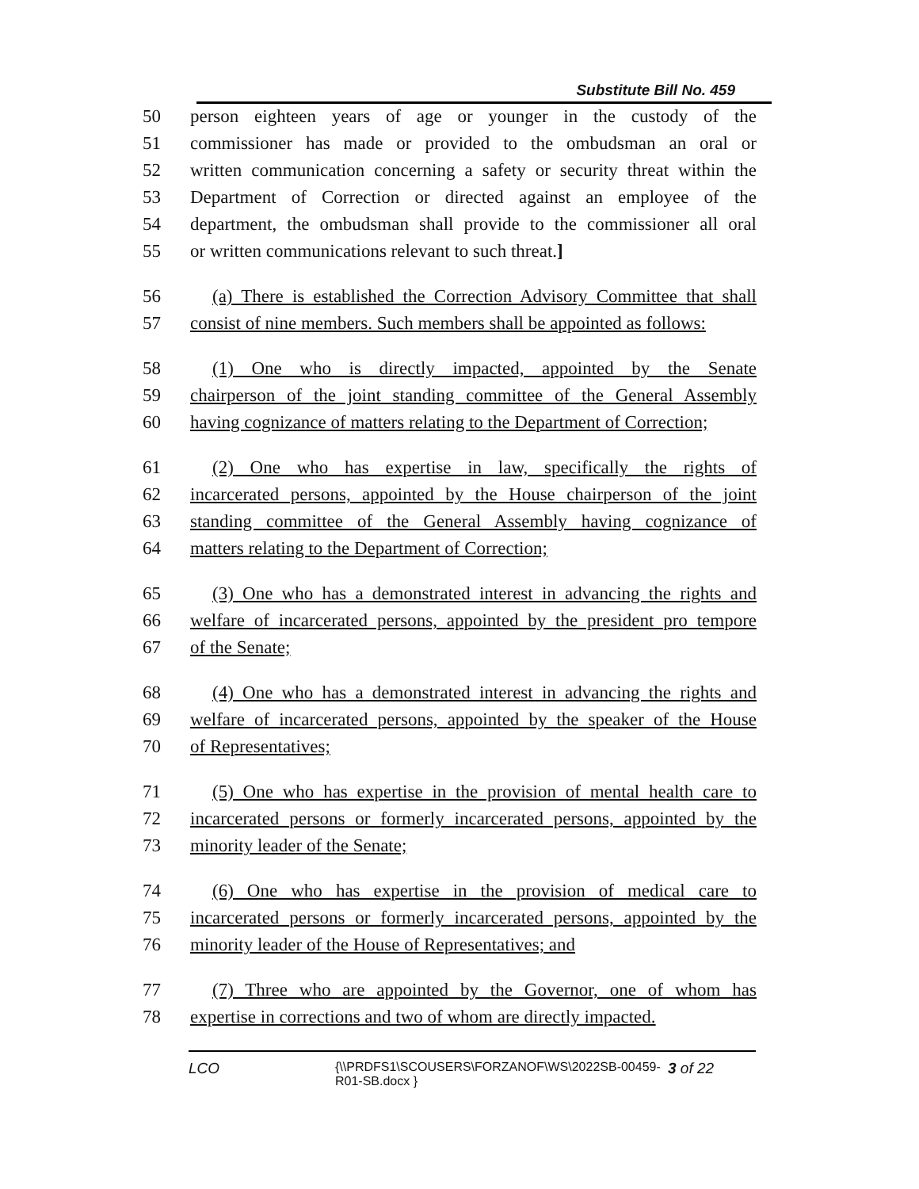Substitute Bill No. 459
50 person eighteen years of age or younger in the custody of the
51 commissioner has made or provided to the ombudsman an oral or
52 written communication concerning a safety or security threat within the
53 Department of Correction or directed against an employee of the
54 department, the ombudsman shall provide to the commissioner all oral
55 or written communications relevant to such threat.]
56 (a) There is established the Correction Advisory Committee that shall
57 consist of nine members. Such members shall be appointed as follows:
58 (1) One who is directly impacted, appointed by the Senate
59 chairperson of the joint standing committee of the General Assembly
60 having cognizance of matters relating to the Department of Correction;
61 (2) One who has expertise in law, specifically the rights of
62 incarcerated persons, appointed by the House chairperson of the joint
63 standing committee of the General Assembly having cognizance of
64 matters relating to the Department of Correction;
65 (3) One who has a demonstrated interest in advancing the rights and
66 welfare of incarcerated persons, appointed by the president pro tempore
67 of the Senate;
68 (4) One who has a demonstrated interest in advancing the rights and
69 welfare of incarcerated persons, appointed by the speaker of the House
70 of Representatives;
71 (5) One who has expertise in the provision of mental health care to
72 incarcerated persons or formerly incarcerated persons, appointed by the
73 minority leader of the Senate;
74 (6) One who has expertise in the provision of medical care to
75 incarcerated persons or formerly incarcerated persons, appointed by the
76 minority leader of the House of Representatives; and
77 (7) Three who are appointed by the Governor, one of whom has
78 expertise in corrections and two of whom are directly impacted.
LCO {\\PRDFS1\SCOUSERS\FORZANOF\WS\2022SB-00459-R01-SB.docx } 3 of 22